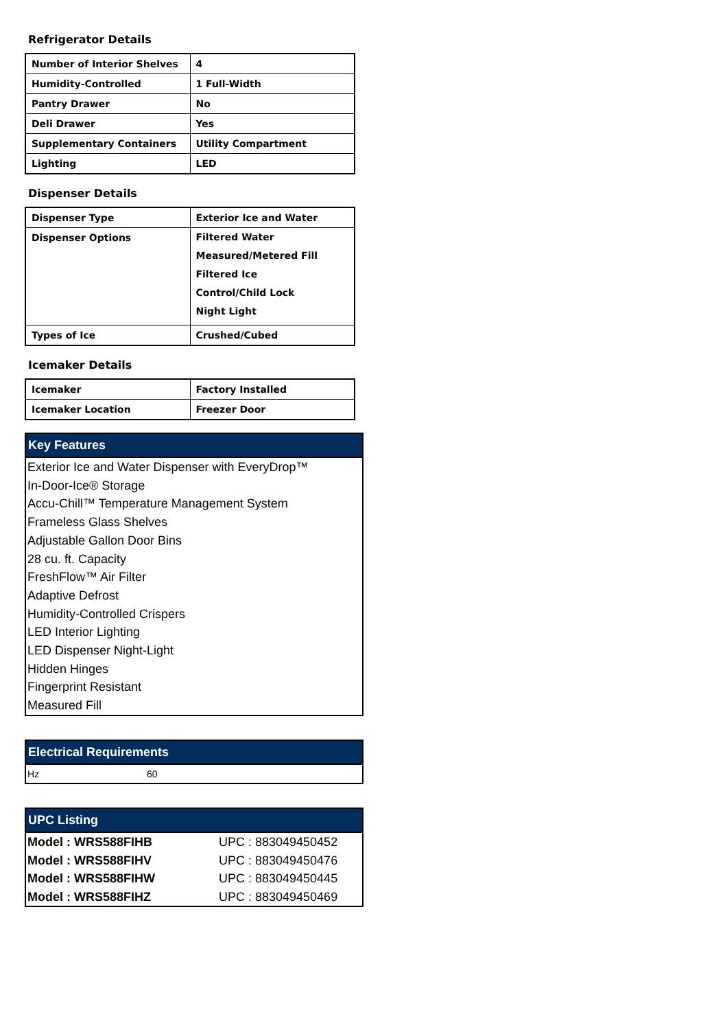Refrigerator Details
| Number of Interior Shelves | 4 |
| Humidity-Controlled | 1 Full-Width |
| Pantry Drawer | No |
| Deli Drawer | Yes |
| Supplementary Containers | Utility Compartment |
| Lighting | LED |
Dispenser Details
| Dispenser Type | Exterior Ice and Water |
| Dispenser Options | Filtered Water Measured/Metered Fill Filtered Ice Control/Child Lock Night Light |
| Types of Ice | Crushed/Cubed |
Icemaker Details
| Icemaker | Factory Installed |
| Icemaker Location | Freezer Door |
Key Features
Exterior Ice and Water Dispenser with EveryDrop™
In-Door-Ice® Storage
Accu-Chill™ Temperature Management System
Frameless Glass Shelves
Adjustable Gallon Door Bins
28 cu. ft. Capacity
FreshFlow™ Air Filter
Adaptive Defrost
Humidity-Controlled Crispers
LED Interior Lighting
LED Dispenser Night-Light
Hidden Hinges
Fingerprint Resistant
Measured Fill
Electrical Requirements
| Hz | 60 |
UPC Listing
| Model : WRS588FIHB | UPC : 883049450452 |
| Model : WRS588FIHV | UPC : 883049450476 |
| Model : WRS588FIHW | UPC : 883049450445 |
| Model : WRS588FIHZ | UPC : 883049450469 |